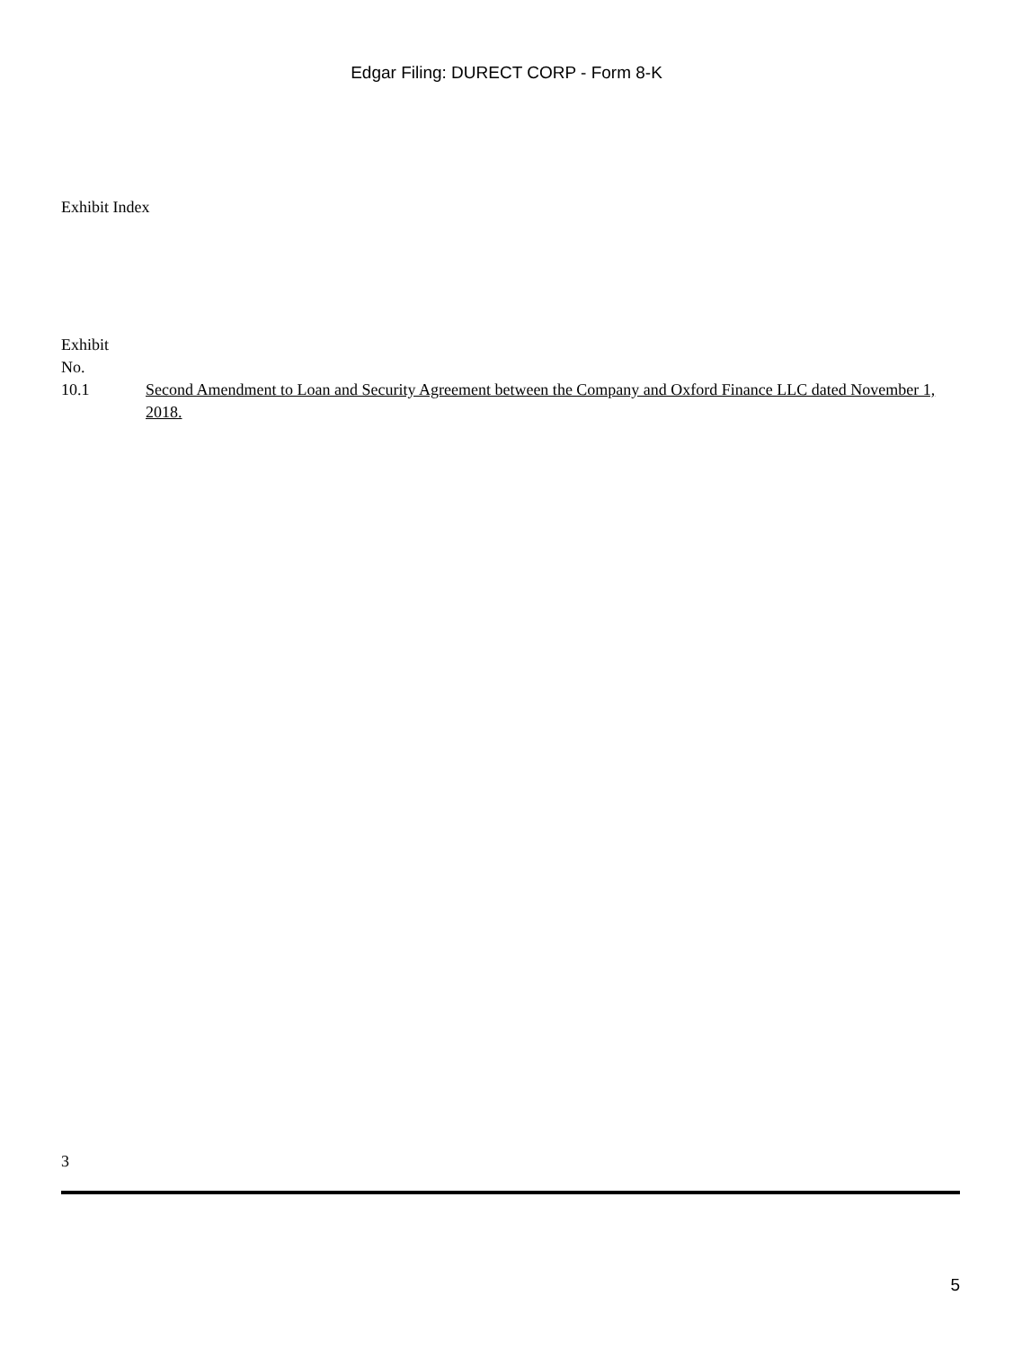Edgar Filing: DURECT CORP - Form 8-K
Exhibit Index
| Exhibit No. | |
| 10.1 | Second Amendment to Loan and Security Agreement between the Company and Oxford Finance LLC dated November 1, 2018. |
3
5